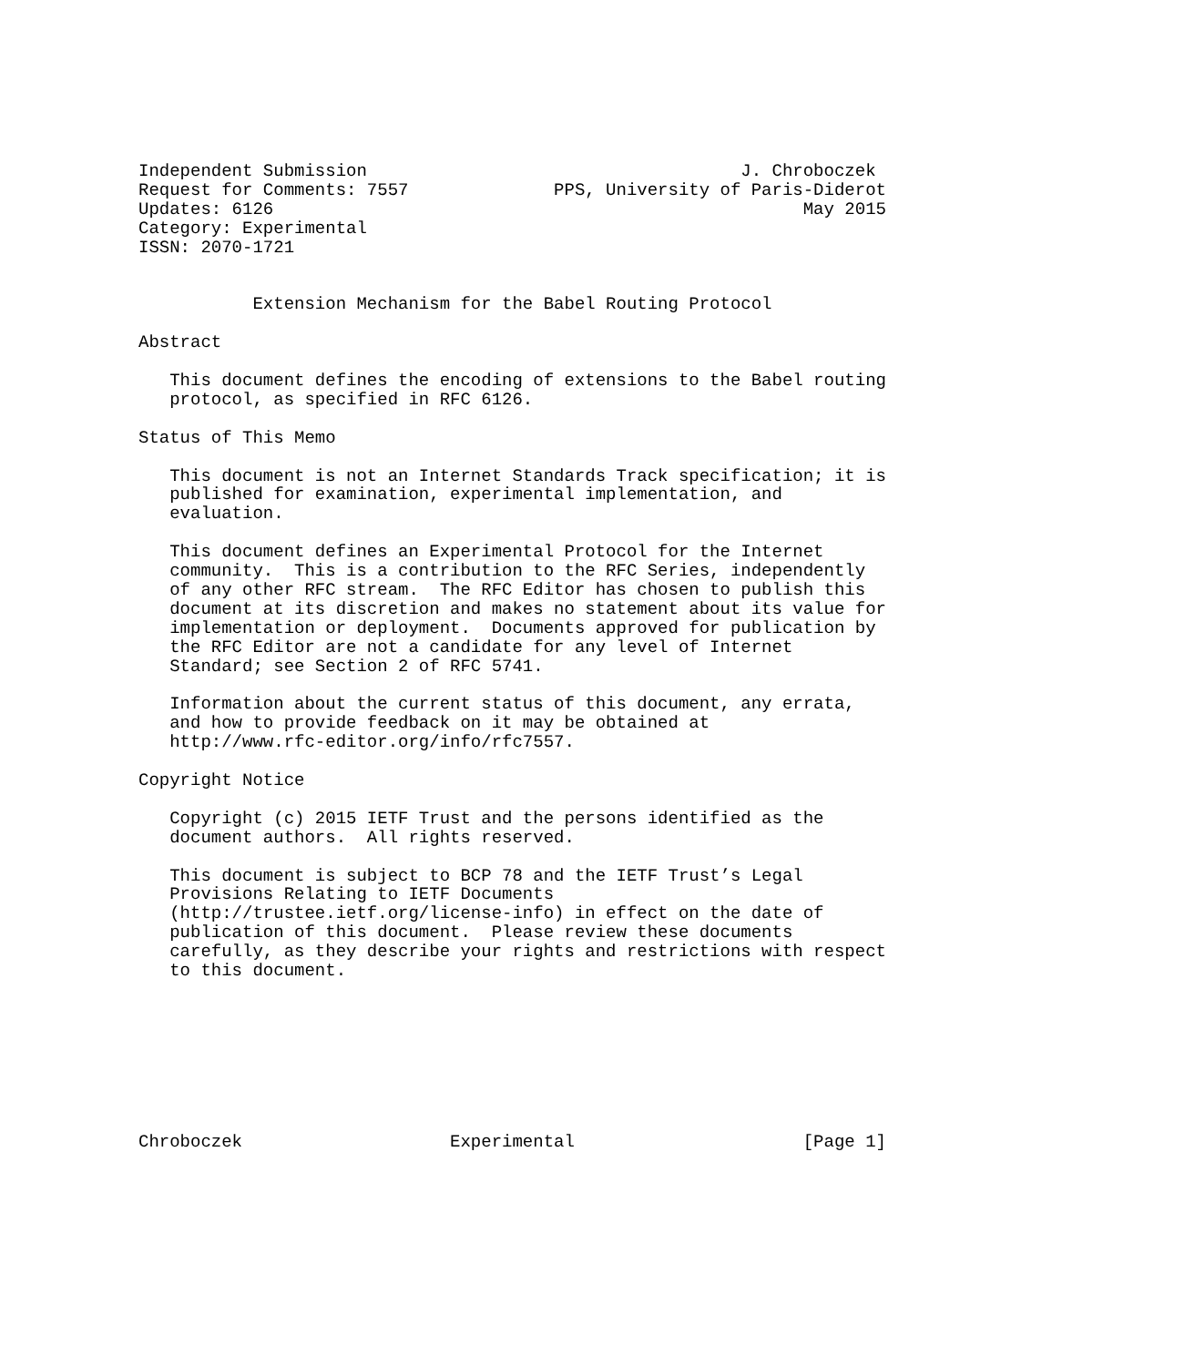Independent Submission                                    J. Chroboczek
Request for Comments: 7557              PPS, University of Paris-Diderot
Updates: 6126                                                   May 2015
Category: Experimental
ISSN: 2070-1721


           Extension Mechanism for the Babel Routing Protocol

Abstract

   This document defines the encoding of extensions to the Babel routing
   protocol, as specified in RFC 6126.

Status of This Memo

   This document is not an Internet Standards Track specification; it is
   published for examination, experimental implementation, and
   evaluation.

   This document defines an Experimental Protocol for the Internet
   community.  This is a contribution to the RFC Series, independently
   of any other RFC stream.  The RFC Editor has chosen to publish this
   document at its discretion and makes no statement about its value for
   implementation or deployment.  Documents approved for publication by
   the RFC Editor are not a candidate for any level of Internet
   Standard; see Section 2 of RFC 5741.

   Information about the current status of this document, any errata,
   and how to provide feedback on it may be obtained at
   http://www.rfc-editor.org/info/rfc7557.

Copyright Notice

   Copyright (c) 2015 IETF Trust and the persons identified as the
   document authors.  All rights reserved.

   This document is subject to BCP 78 and the IETF Trust’s Legal
   Provisions Relating to IETF Documents
   (http://trustee.ietf.org/license-info) in effect on the date of
   publication of this document.  Please review these documents
   carefully, as they describe your rights and restrictions with respect
   to this document.








Chroboczek                    Experimental                      [Page 1]